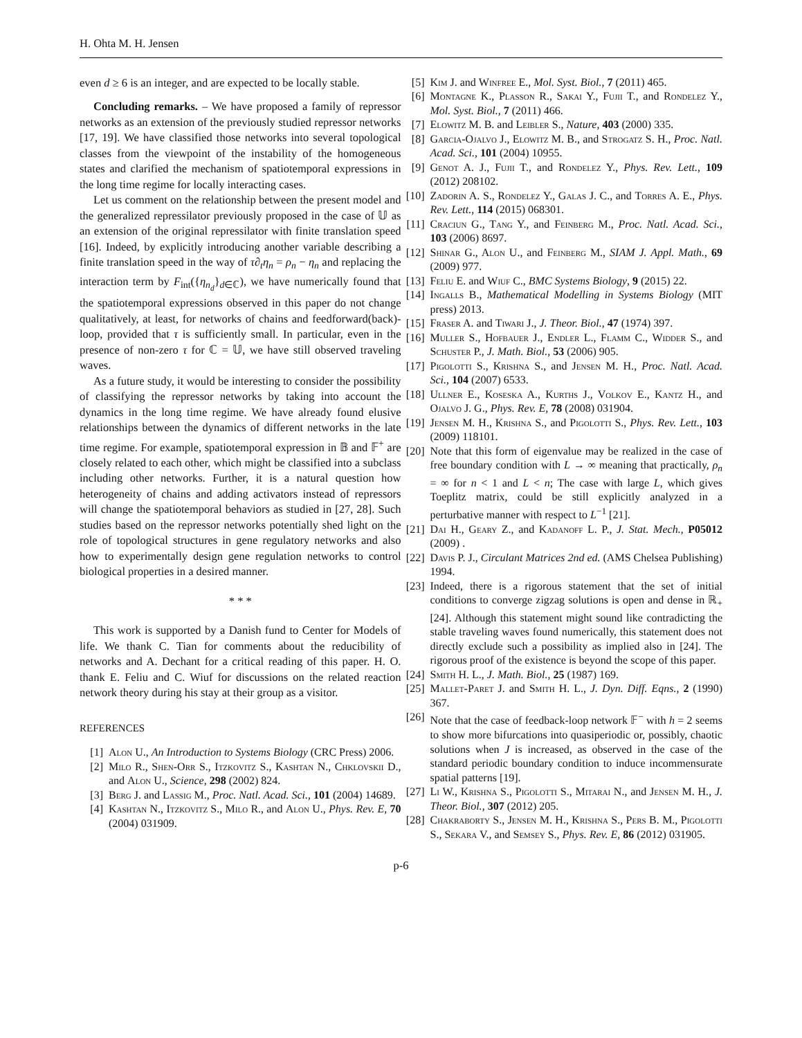H. Ohta M. H. Jensen
even d ≥ 6 is an integer, and are expected to be locally stable.
Concluding remarks. – We have proposed a family of repressor networks as an extension of the previously studied repressor networks [17, 19]. We have classified those networks into several topological classes from the viewpoint of the instability of the homogeneous states and clarified the mechanism of spatiotemporal expressions in the long time regime for locally interacting cases.
Let us comment on the relationship between the present model and the generalized repressilator previously proposed in the case of 𝕌 as an extension of the original repressilator with finite translation speed [16]. Indeed, by explicitly introducing another variable describing a finite translation speed in the way of τ∂<sub>t</sub>η<sub>n</sub> = ρ<sub>n</sub> − η<sub>n</sub> and replacing the interaction term by F<sub>int</sub>({η<sub>n<sub>d</sub></sub>}<sub>d∈ℂ</sub>), we have numerically found that the spatiotemporal expressions observed in this paper do not change qualitatively, at least, for networks of chains and feedforward(back)-loop, provided that τ is sufficiently small. In particular, even in the presence of non-zero τ for ℂ = 𝕌, we have still observed traveling waves.
As a future study, it would be interesting to consider the possibility of classifying the repressor networks by taking into account the dynamics in the long time regime. We have already found elusive relationships between the dynamics of different networks in the late time regime. For example, spatiotemporal expression in 𝔹 and 𝔽<sup>+</sup> are closely related to each other, which might be classified into a subclass including other networks. Further, it is a natural question how heterogeneity of chains and adding activators instead of repressors will change the spatiotemporal behaviors as studied in [27, 28]. Such studies based on the repressor networks potentially shed light on the role of topological structures in gene regulatory networks and also how to experimentally design gene regulation networks to control biological properties in a desired manner.
* * *
This work is supported by a Danish fund to Center for Models of life. We thank C. Tian for comments about the reducibility of networks and A. Dechant for a critical reading of this paper. H. O. thank E. Feliu and C. Wiuf for discussions on the related reaction network theory during his stay at their group as a visitor.
REFERENCES
[1] Alon U., An Introduction to Systems Biology (CRC Press) 2006.
[2] Milo R., Shen-Orr S., Itzkovitz S., Kashtan N., Chklovskii D., and Alon U., Science, 298 (2002) 824.
[3] Berg J. and Lassig M., Proc. Natl. Acad. Sci., 101 (2004) 14689.
[4] Kashtan N., Itzkovitz S., Milo R., and Alon U., Phys. Rev. E, 70 (2004) 031909.
[5] Kim J. and Winfree E., Mol. Syst. Biol., 7 (2011) 465.
[6] Montagne K., Plasson R., Sakai Y., Fujii T., and Rondelez Y., Mol. Syst. Biol., 7 (2011) 466.
[7] Elowitz M. B. and Leibler S., Nature, 403 (2000) 335.
[8] Garcia-Ojalvo J., Elowitz M. B., and Strogatz S. H., Proc. Natl. Acad. Sci., 101 (2004) 10955.
[9] Genot A. J., Fujii T., and Rondelez Y., Phys. Rev. Lett., 109 (2012) 208102.
[10] Zadorin A. S., Rondelez Y., Galas J. C., and Torres A. E., Phys. Rev. Lett., 114 (2015) 068301.
[11] Craciun G., Tang Y., and Feinberg M., Proc. Natl. Acad. Sci., 103 (2006) 8697.
[12] Shinar G., Alon U., and Feinberg M., SIAM J. Appl. Math., 69 (2009) 977.
[13] Feliu E. and Wiuf C., BMC Systems Biology, 9 (2015) 22.
[14] Ingalls B., Mathematical Modelling in Systems Biology (MIT press) 2013.
[15] Fraser A. and Tiwari J., J. Theor. Biol., 47 (1974) 397.
[16] Muller S., Hofbauer J., Endler L., Flamm C., Widder S., and Schuster P., J. Math. Biol., 53 (2006) 905.
[17] Pigolotti S., Krishna S., and Jensen M. H., Proc. Natl. Acad. Sci., 104 (2007) 6533.
[18] Ullner E., Koseska A., Kurths J., Volkov E., Kantz H., and Ojalvo J. G., Phys. Rev. E, 78 (2008) 031904.
[19] Jensen M. H., Krishna S., and Pigolotti S., Phys. Rev. Lett., 103 (2009) 118101.
[20] Note that this form of eigenvalue may be realized in the case of free boundary condition with L → ∞ meaning that practically, ρ<sub>n</sub> = ∞ for n < 1 and L < n; The case with large L, which gives Toeplitz matrix, could be still explicitly analyzed in a perturbative manner with respect to L<sup>−1</sup> [21].
[21] Dai H., Geary Z., and Kadanoff L. P., J. Stat. Mech., P05012 (2009) .
[22] Davis P. J., Circulant Matrices 2nd ed. (AMS Chelsea Publishing) 1994.
[23] Indeed, there is a rigorous statement that the set of initial conditions to converge zigzag solutions is open and dense in ℝ<sub>+</sub> [24]. Although this statement might sound like contradicting the stable traveling waves found numerically, this statement does not directly exclude such a possibility as implied also in [24]. The rigorous proof of the existence is beyond the scope of this paper.
[24] Smith H. L., J. Math. Biol., 25 (1987) 169.
[25] Mallet-Paret J. and Smith H. L., J. Dyn. Diff. Eqns., 2 (1990) 367.
[26] Note that the case of feedback-loop network 𝔽<sup>−</sup> with h = 2 seems to show more bifurcations into quasiperiodic or, possibly, chaotic solutions when J is increased, as observed in the case of the standard periodic boundary condition to induce incommensurate spatial patterns [19].
[27] Li W., Krishna S., Pigolotti S., Mitarai N., and Jensen M. H., J. Theor. Biol., 307 (2012) 205.
[28] Chakraborty S., Jensen M. H., Krishna S., Pers B. M., Pigolotti S., Sekara V., and Semsey S., Phys. Rev. E, 86 (2012) 031905.
p-6